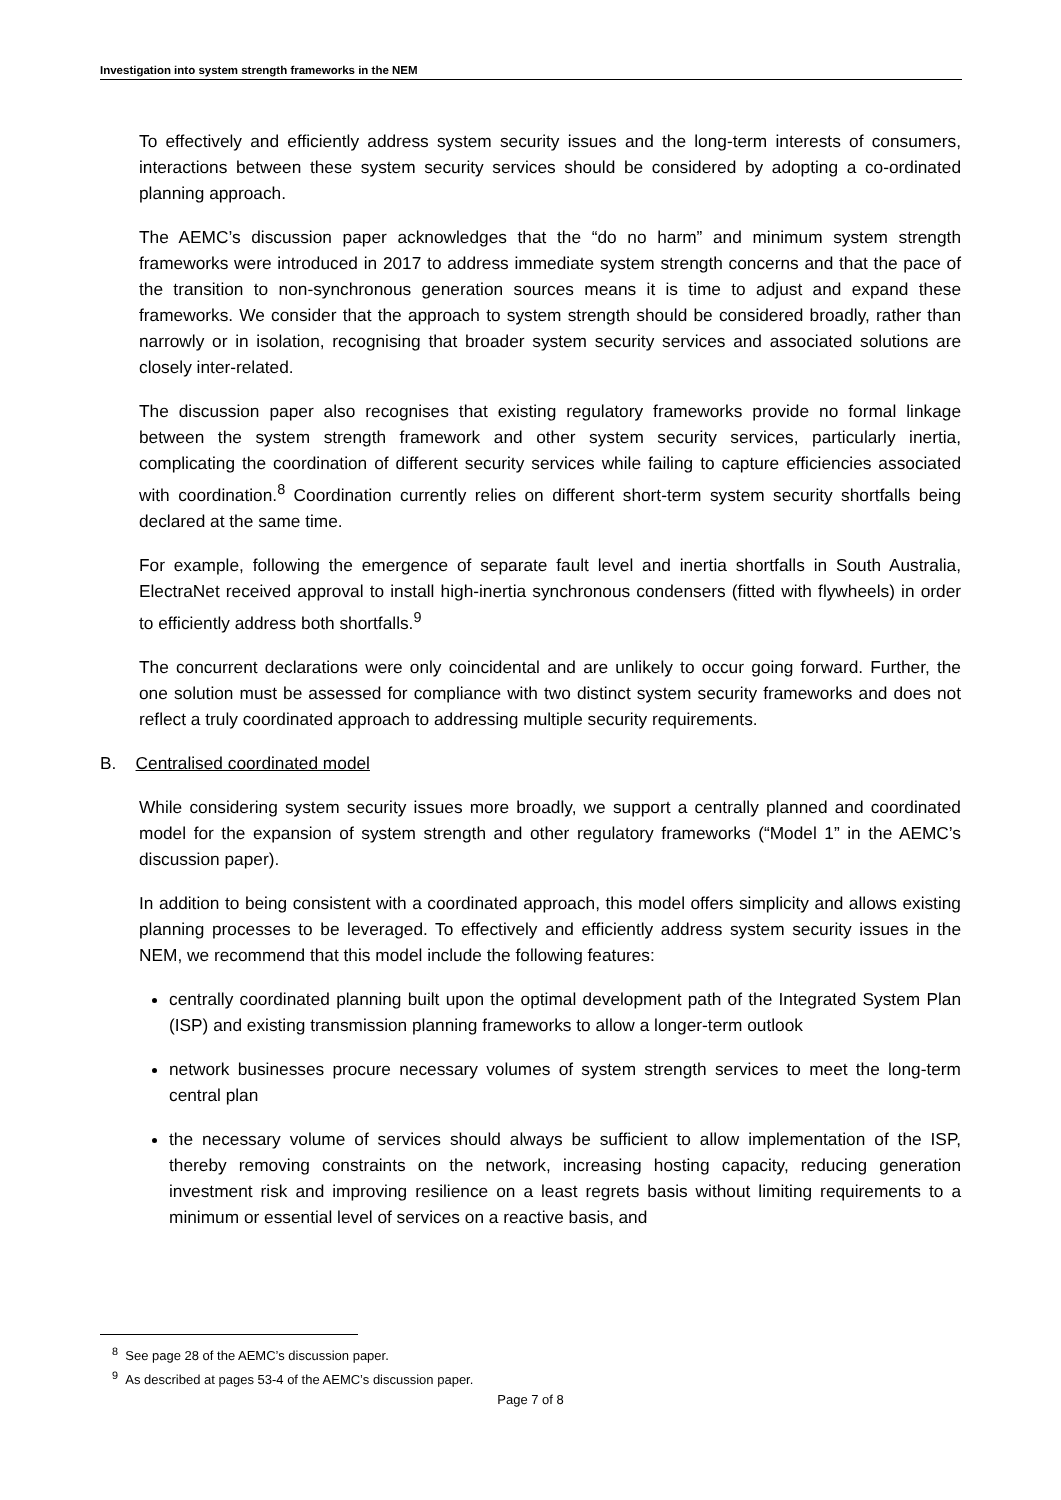Investigation into system strength frameworks in the NEM
To effectively and efficiently address system security issues and the long-term interests of consumers, interactions between these system security services should be considered by adopting a co-ordinated planning approach.
The AEMC’s discussion paper acknowledges that the “do no harm” and minimum system strength frameworks were introduced in 2017 to address immediate system strength concerns and that the pace of the transition to non-synchronous generation sources means it is time to adjust and expand these frameworks. We consider that the approach to system strength should be considered broadly, rather than narrowly or in isolation, recognising that broader system security services and associated solutions are closely inter-related.
The discussion paper also recognises that existing regulatory frameworks provide no formal linkage between the system strength framework and other system security services, particularly inertia, complicating the coordination of different security services while failing to capture efficiencies associated with coordination.<sup>8</sup> Coordination currently relies on different short-term system security shortfalls being declared at the same time.
For example, following the emergence of separate fault level and inertia shortfalls in South Australia, ElectraNet received approval to install high-inertia synchronous condensers (fitted with flywheels) in order to efficiently address both shortfalls.<sup>9</sup>
The concurrent declarations were only coincidental and are unlikely to occur going forward. Further, the one solution must be assessed for compliance with two distinct system security frameworks and does not reflect a truly coordinated approach to addressing multiple security requirements.
B. Centralised coordinated model
While considering system security issues more broadly, we support a centrally planned and coordinated model for the expansion of system strength and other regulatory frameworks (“Model 1” in the AEMC’s discussion paper).
In addition to being consistent with a coordinated approach, this model offers simplicity and allows existing planning processes to be leveraged. To effectively and efficiently address system security issues in the NEM, we recommend that this model include the following features:
centrally coordinated planning built upon the optimal development path of the Integrated System Plan (ISP) and existing transmission planning frameworks to allow a longer-term outlook
network businesses procure necessary volumes of system strength services to meet the long-term central plan
the necessary volume of services should always be sufficient to allow implementation of the ISP, thereby removing constraints on the network, increasing hosting capacity, reducing generation investment risk and improving resilience on a least regrets basis without limiting requirements to a minimum or essential level of services on a reactive basis, and
<sup>8</sup> See page 28 of the AEMC’s discussion paper.
<sup>9</sup> As described at pages 53-4 of the AEMC’s discussion paper.
Page 7 of 8